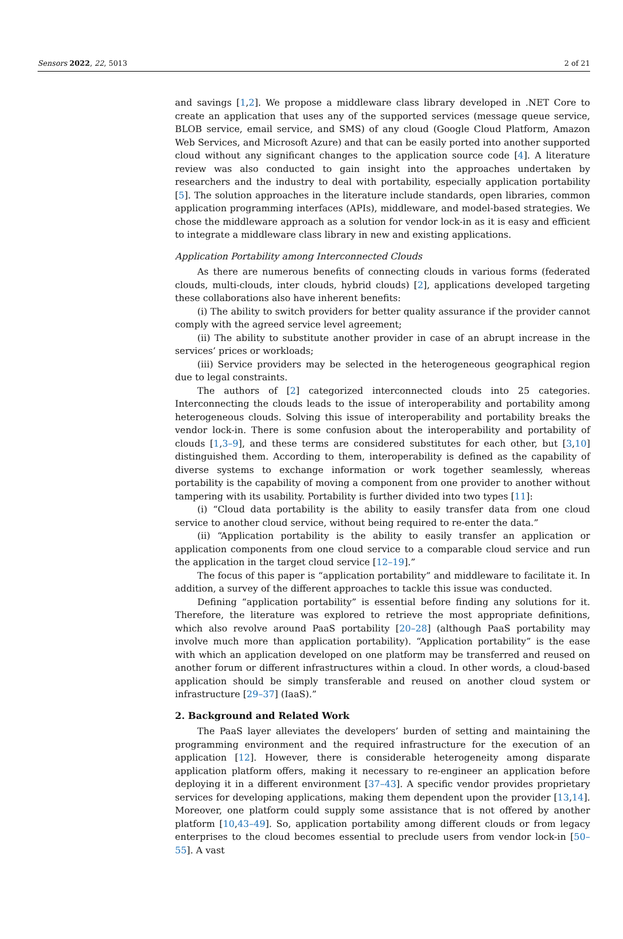Sensors 2022, 22, 5013 2 of 21
and savings [1,2]. We propose a middleware class library developed in .NET Core to create an application that uses any of the supported services (message queue service, BLOB service, email service, and SMS) of any cloud (Google Cloud Platform, Amazon Web Services, and Microsoft Azure) and that can be easily ported into another supported cloud without any significant changes to the application source code [4]. A literature review was also conducted to gain insight into the approaches undertaken by researchers and the industry to deal with portability, especially application portability [5]. The solution approaches in the literature include standards, open libraries, common application programming interfaces (APIs), middleware, and model-based strategies. We chose the middleware approach as a solution for vendor lock-in as it is easy and efficient to integrate a middleware class library in new and existing applications.
Application Portability among Interconnected Clouds
As there are numerous benefits of connecting clouds in various forms (federated clouds, multi-clouds, inter clouds, hybrid clouds) [2], applications developed targeting these collaborations also have inherent benefits:
(i) The ability to switch providers for better quality assurance if the provider cannot comply with the agreed service level agreement;
(ii) The ability to substitute another provider in case of an abrupt increase in the services’ prices or workloads;
(iii) Service providers may be selected in the heterogeneous geographical region due to legal constraints.
The authors of [2] categorized interconnected clouds into 25 categories. Interconnecting the clouds leads to the issue of interoperability and portability among heterogeneous clouds. Solving this issue of interoperability and portability breaks the vendor lock-in. There is some confusion about the interoperability and portability of clouds [1,3–9], and these terms are considered substitutes for each other, but [3,10] distinguished them. According to them, interoperability is defined as the capability of diverse systems to exchange information or work together seamlessly, whereas portability is the capability of moving a component from one provider to another without tampering with its usability. Portability is further divided into two types [11]:
(i) “Cloud data portability is the ability to easily transfer data from one cloud service to another cloud service, without being required to re-enter the data.”
(ii) “Application portability is the ability to easily transfer an application or application components from one cloud service to a comparable cloud service and run the application in the target cloud service [12–19].”
The focus of this paper is “application portability” and middleware to facilitate it. In addition, a survey of the different approaches to tackle this issue was conducted.
Defining “application portability” is essential before finding any solutions for it. Therefore, the literature was explored to retrieve the most appropriate definitions, which also revolve around PaaS portability [20–28] (although PaaS portability may involve much more than application portability). “Application portability” is the ease with which an application developed on one platform may be transferred and reused on another forum or different infrastructures within a cloud. In other words, a cloud-based application should be simply transferable and reused on another cloud system or infrastructure [29–37] (IaaS).”
2. Background and Related Work
The PaaS layer alleviates the developers’ burden of setting and maintaining the programming environment and the required infrastructure for the execution of an application [12]. However, there is considerable heterogeneity among disparate application platform offers, making it necessary to re-engineer an application before deploying it in a different environment [37–43]. A specific vendor provides proprietary services for developing applications, making them dependent upon the provider [13,14]. Moreover, one platform could supply some assistance that is not offered by another platform [10,43–49]. So, application portability among different clouds or from legacy enterprises to the cloud becomes essential to preclude users from vendor lock-in [50–55]. A vast